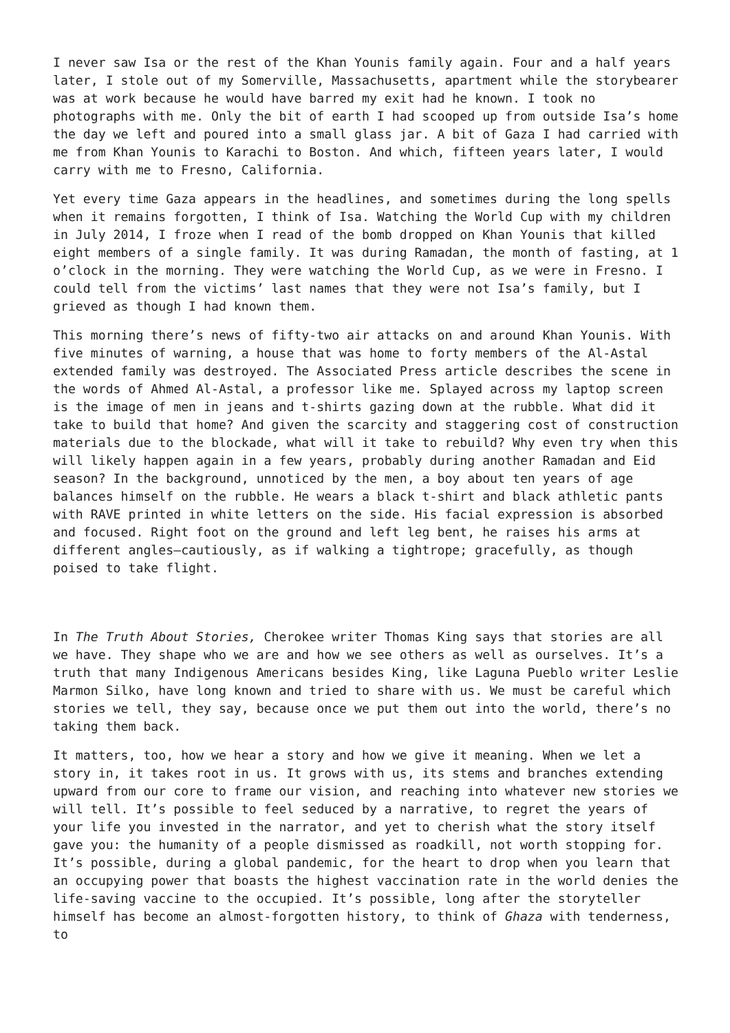I never saw Isa or the rest of the Khan Younis family again. Four and a half years later, I stole out of my Somerville, Massachusetts, apartment while the storybearer was at work because he would have barred my exit had he known. I took no photographs with me. Only the bit of earth I had scooped up from outside Isa’s home the day we left and poured into a small glass jar. A bit of Gaza I had carried with me from Khan Younis to Karachi to Boston. And which, fifteen years later, I would carry with me to Fresno, California.
Yet every time Gaza appears in the headlines, and sometimes during the long spells when it remains forgotten, I think of Isa. Watching the World Cup with my children in July 2014, I froze when I read of the bomb dropped on Khan Younis that killed eight members of a single family. It was during Ramadan, the month of fasting, at 1 o’clock in the morning. They were watching the World Cup, as we were in Fresno. I could tell from the victims’ last names that they were not Isa’s family, but I grieved as though I had known them.
This morning there’s news of fifty-two air attacks on and around Khan Younis. With five minutes of warning, a house that was home to forty members of the Al-Astal extended family was destroyed. The Associated Press article describes the scene in the words of Ahmed Al-Astal, a professor like me. Splayed across my laptop screen is the image of men in jeans and t-shirts gazing down at the rubble. What did it take to build that home? And given the scarcity and staggering cost of construction materials due to the blockade, what will it take to rebuild? Why even try when this will likely happen again in a few years, probably during another Ramadan and Eid season? In the background, unnoticed by the men, a boy about ten years of age balances himself on the rubble. He wears a black t-shirt and black athletic pants with RAVE printed in white letters on the side. His facial expression is absorbed and focused. Right foot on the ground and left leg bent, he raises his arms at different angles—cautiously, as if walking a tightrope; gracefully, as though poised to take flight.
In The Truth About Stories, Cherokee writer Thomas King says that stories are all we have. They shape who we are and how we see others as well as ourselves. It’s a truth that many Indigenous Americans besides King, like Laguna Pueblo writer Leslie Marmon Silko, have long known and tried to share with us. We must be careful which stories we tell, they say, because once we put them out into the world, there’s no taking them back.
It matters, too, how we hear a story and how we give it meaning. When we let a story in, it takes root in us. It grows with us, its stems and branches extending upward from our core to frame our vision, and reaching into whatever new stories we will tell. It’s possible to feel seduced by a narrative, to regret the years of your life you invested in the narrator, and yet to cherish what the story itself gave you: the humanity of a people dismissed as roadkill, not worth stopping for. It’s possible, during a global pandemic, for the heart to drop when you learn that an occupying power that boasts the highest vaccination rate in the world denies the life-saving vaccine to the occupied. It’s possible, long after the storyteller himself has become an almost-forgotten history, to think of Ghaza with tenderness, to